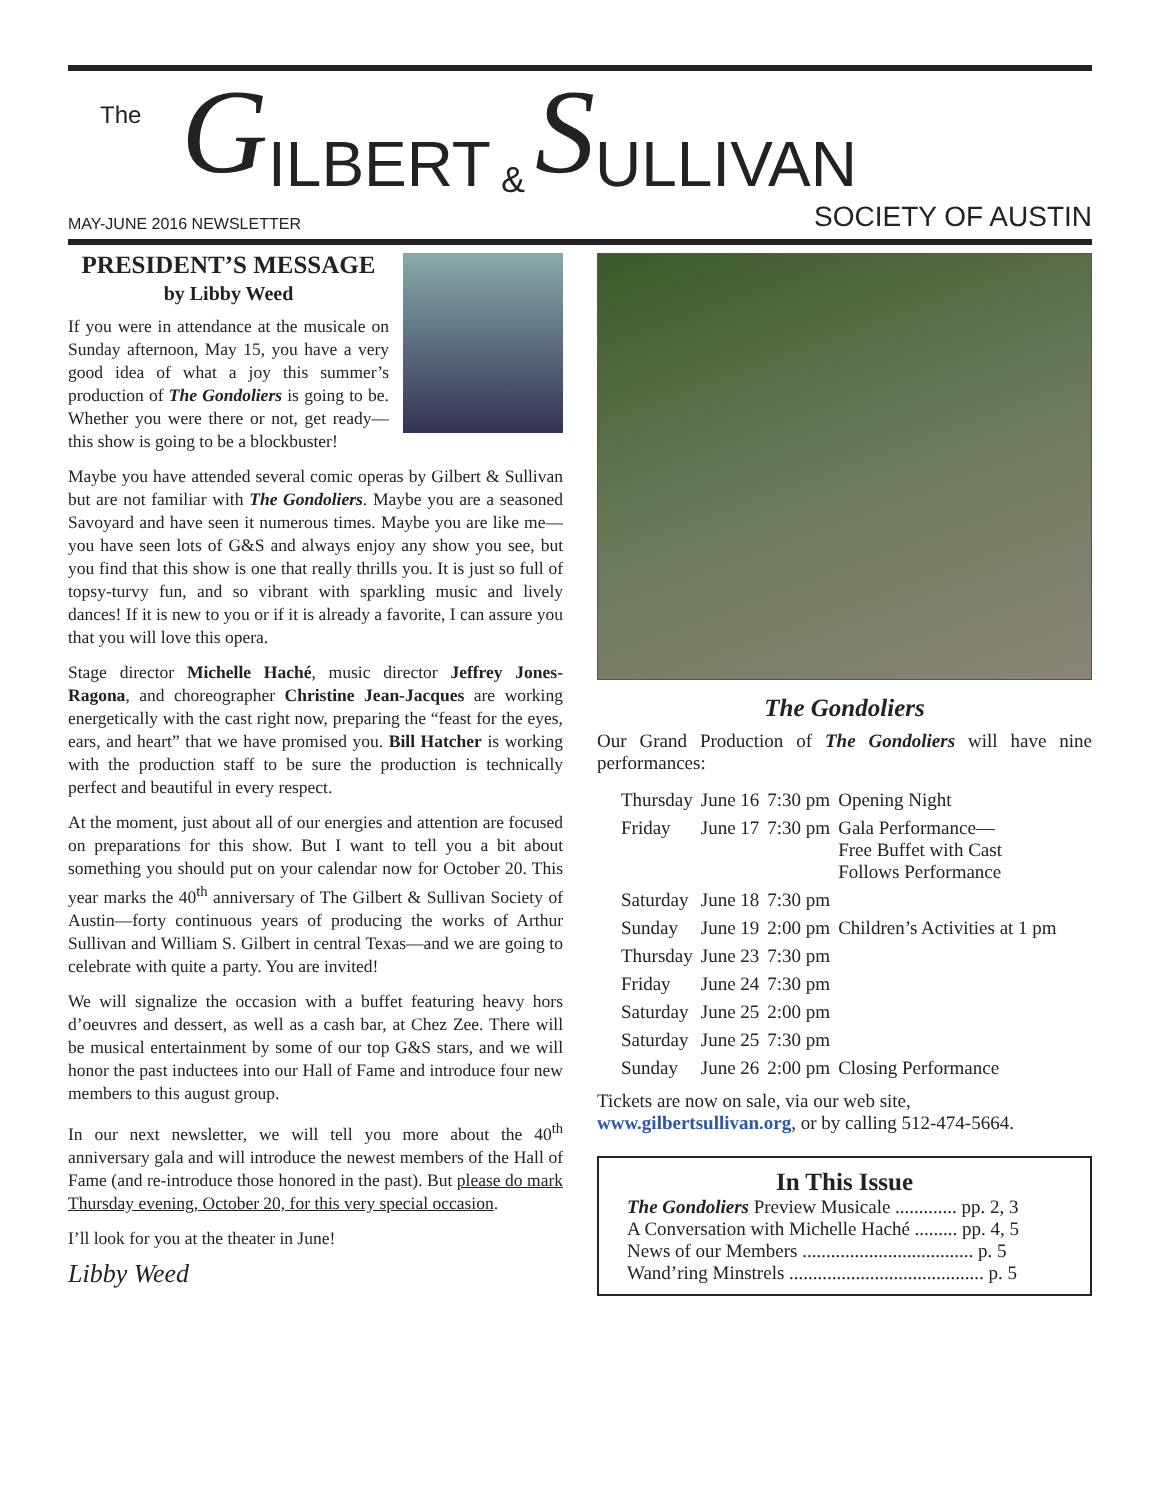The G ILBERT & S ULLIVAN
MAY-JUNE 2016 NEWSLETTER SOCIETY OF AUSTIN
PRESIDENT’S MESSAGE
by Libby Weed
If you were in attendance at the musicale on Sunday afternoon, May 15, you have a very good idea of what a joy this summer’s production of The Gondoliers is going to be. Whether you were there or not, get ready—this show is going to be a blockbuster!
Maybe you have attended several comic operas by Gilbert & Sullivan but are not familiar with The Gondoliers. Maybe you are a seasoned Savoyard and have seen it numerous times. Maybe you are like me—you have seen lots of G&S and always enjoy any show you see, but you find that this show is one that really thrills you. It is just so full of topsy-turvy fun, and so vibrant with sparkling music and lively dances! If it is new to you or if it is already a favorite, I can assure you that you will love this opera.
Stage director Michelle Haché, music director Jeffrey Jones-Ragona, and choreographer Christine Jean-Jacques are working energetically with the cast right now, preparing the “feast for the eyes, ears, and heart” that we have promised you. Bill Hatcher is working with the production staff to be sure the production is technically perfect and beautiful in every respect.
At the moment, just about all of our energies and attention are focused on preparations for this show. But I want to tell you a bit about something you should put on your calendar now for October 20. This year marks the 40<sup>th</sup> anniversary of The Gilbert & Sullivan Society of Austin—forty continuous years of producing the works of Arthur Sullivan and William S. Gilbert in central Texas—and we are going to celebrate with quite a party. You are invited!
We will signalize the occasion with a buffet featuring heavy hors d’oeuvres and dessert, as well as a cash bar, at Chez Zee. There will be musical entertainment by some of our top G&S stars, and we will honor the past inductees into our Hall of Fame and introduce four new members to this august group.
In our next newsletter, we will tell you more about the 40<sup>th</sup> anniversary gala and will introduce the newest members of the Hall of Fame (and re-introduce those honored in the past). But please do mark Thursday evening, October 20, for this very special occasion.
I’ll look for you at the theater in June!
Libby Weed
The Gondoliers
Our Grand Production of The Gondoliers will have nine performances:
| Thursday | June 16 | 7:30 pm | Opening Night |
| Friday | June 17 | 7:30 pm | Gala Performance— Free Buffet with Cast Follows Performance |
| Saturday | June 18 | 7:30 pm | |
| Sunday | June 19 | 2:00 pm | Children’s Activities at 1 pm |
| Thursday | June 23 | 7:30 pm | |
| Friday | June 24 | 7:30 pm | |
| Saturday | June 25 | 2:00 pm | |
| Saturday | June 25 | 7:30 pm | |
| Sunday | June 26 | 2:00 pm | Closing Performance |
Tickets are now on sale, via our web site, www.gilbertsullivan.org, or by calling 512-474-5664.
In This Issue
The Gondoliers Preview Musicale ............. pp. 2, 3
A Conversation with Michelle Haché ......... pp. 4, 5
News of our Members .................................... p. 5
Wand’ring Minstrels ......................................... p. 5